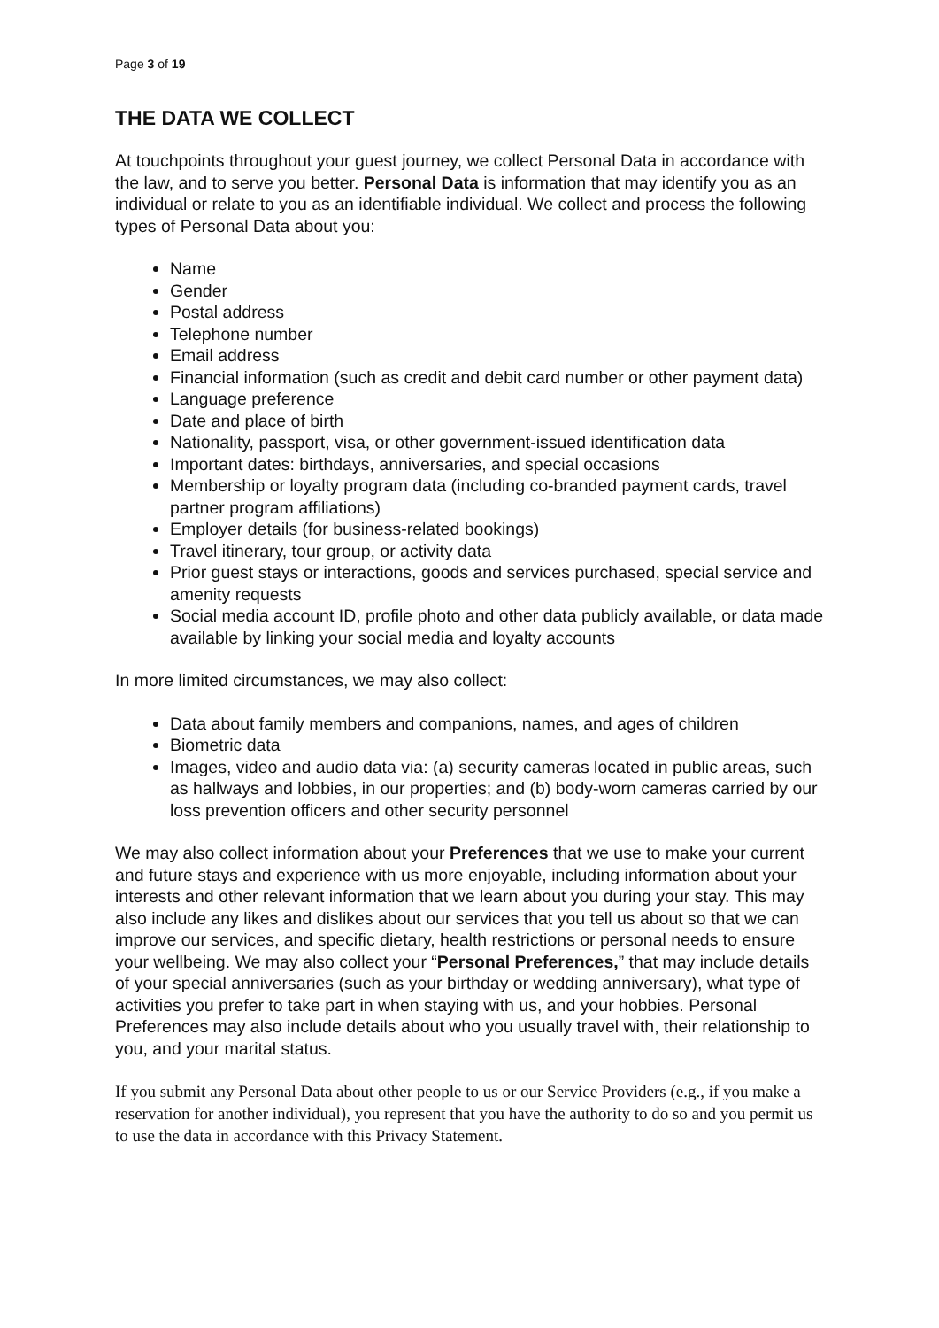Page 3 of 19
THE DATA WE COLLECT
At touchpoints throughout your guest journey, we collect Personal Data in accordance with the law, and to serve you better. Personal Data is information that may identify you as an individual or relate to you as an identifiable individual. We collect and process the following types of Personal Data about you:
Name
Gender
Postal address
Telephone number
Email address
Financial information (such as credit and debit card number or other payment data)
Language preference
Date and place of birth
Nationality, passport, visa, or other government-issued identification data
Important dates: birthdays, anniversaries, and special occasions
Membership or loyalty program data (including co-branded payment cards, travel partner program affiliations)
Employer details (for business-related bookings)
Travel itinerary, tour group, or activity data
Prior guest stays or interactions, goods and services purchased, special service and amenity requests
Social media account ID, profile photo and other data publicly available, or data made available by linking your social media and loyalty accounts
In more limited circumstances, we may also collect:
Data about family members and companions, names, and ages of children
Biometric data
Images, video and audio data via: (a) security cameras located in public areas, such as hallways and lobbies, in our properties; and (b) body-worn cameras carried by our loss prevention officers and other security personnel
We may also collect information about your Preferences that we use to make your current and future stays and experience with us more enjoyable, including information about your interests and other relevant information that we learn about you during your stay. This may also include any likes and dislikes about our services that you tell us about so that we can improve our services, and specific dietary, health restrictions or personal needs to ensure your wellbeing. We may also collect your “Personal Preferences,” that may include details of your special anniversaries (such as your birthday or wedding anniversary), what type of activities you prefer to take part in when staying with us, and your hobbies. Personal Preferences may also include details about who you usually travel with, their relationship to you, and your marital status.
If you submit any Personal Data about other people to us or our Service Providers (e.g., if you make a reservation for another individual), you represent that you have the authority to do so and you permit us to use the data in accordance with this Privacy Statement.